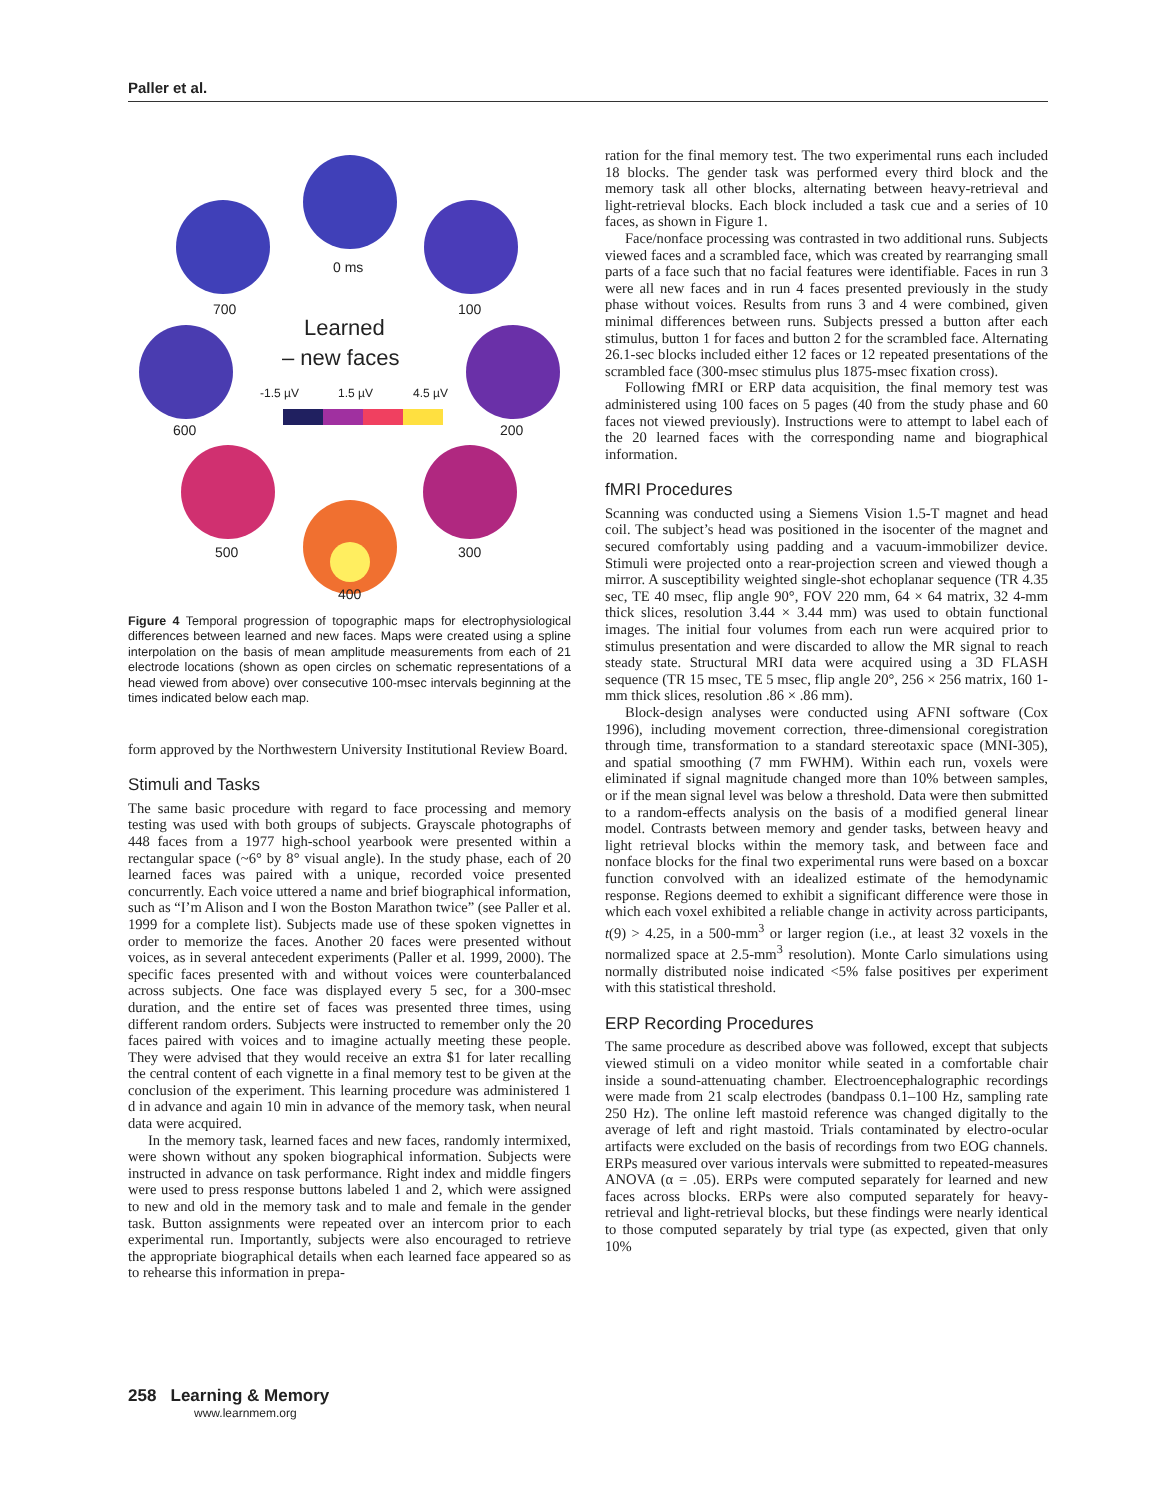Paller et al.
0 ms
700
100
600
200
500
300
400
Learned
– new faces
-1.5 µV
1.5 µV
4.5 µV
Figure 4 Temporal progression of topographic maps for electrophysiological differences between learned and new faces. Maps were created using a spline interpolation on the basis of mean amplitude measurements from each of 21 electrode locations (shown as open circles on schematic representations of a head viewed from above) over consecutive 100-msec intervals beginning at the times indicated below each map.
form approved by the Northwestern University Institutional Review Board.
Stimuli and Tasks
The same basic procedure with regard to face processing and memory testing was used with both groups of subjects. Grayscale photographs of 448 faces from a 1977 high-school yearbook were presented within a rectangular space (~6° by 8° visual angle). In the study phase, each of 20 learned faces was paired with a unique, recorded voice presented concurrently. Each voice uttered a name and brief biographical information, such as “I’m Alison and I won the Boston Marathon twice” (see Paller et al. 1999 for a complete list). Subjects made use of these spoken vignettes in order to memorize the faces. Another 20 faces were presented without voices, as in several antecedent experiments (Paller et al. 1999, 2000). The specific faces presented with and without voices were counterbalanced across subjects. One face was displayed every 5 sec, for a 300-msec duration, and the entire set of faces was presented three times, using different random orders. Subjects were instructed to remember only the 20 faces paired with voices and to imagine actually meeting these people. They were advised that they would receive an extra $1 for later recalling the central content of each vignette in a final memory test to be given at the conclusion of the experiment. This learning procedure was administered 1 d in advance and again 10 min in advance of the memory task, when neural data were acquired.
In the memory task, learned faces and new faces, randomly intermixed, were shown without any spoken biographical information. Subjects were instructed in advance on task performance. Right index and middle fingers were used to press response buttons labeled 1 and 2, which were assigned to new and old in the memory task and to male and female in the gender task. Button assignments were repeated over an intercom prior to each experimental run. Importantly, subjects were also encouraged to retrieve the appropriate biographical details when each learned face appeared so as to rehearse this information in prepa-
ration for the final memory test. The two experimental runs each included 18 blocks. The gender task was performed every third block and the memory task all other blocks, alternating between heavy-retrieval and light-retrieval blocks. Each block included a task cue and a series of 10 faces, as shown in Figure 1.
Face/nonface processing was contrasted in two additional runs. Subjects viewed faces and a scrambled face, which was created by rearranging small parts of a face such that no facial features were identifiable. Faces in run 3 were all new faces and in run 4 faces presented previously in the study phase without voices. Results from runs 3 and 4 were combined, given minimal differences between runs. Subjects pressed a button after each stimulus, button 1 for faces and button 2 for the scrambled face. Alternating 26.1-sec blocks included either 12 faces or 12 repeated presentations of the scrambled face (300-msec stimulus plus 1875-msec fixation cross).
Following fMRI or ERP data acquisition, the final memory test was administered using 100 faces on 5 pages (40 from the study phase and 60 faces not viewed previously). Instructions were to attempt to label each of the 20 learned faces with the corresponding name and biographical information.
fMRI Procedures
Scanning was conducted using a Siemens Vision 1.5-T magnet and head coil. The subject’s head was positioned in the isocenter of the magnet and secured comfortably using padding and a vacuum-immobilizer device. Stimuli were projected onto a rear-projection screen and viewed though a mirror. A susceptibility weighted single-shot echoplanar sequence (TR 4.35 sec, TE 40 msec, flip angle 90°, FOV 220 mm, 64 × 64 matrix, 32 4-mm thick slices, resolution 3.44 × 3.44 mm) was used to obtain functional images. The initial four volumes from each run were acquired prior to stimulus presentation and were discarded to allow the MR signal to reach steady state. Structural MRI data were acquired using a 3D FLASH sequence (TR 15 msec, TE 5 msec, flip angle 20°, 256 × 256 matrix, 160 1-mm thick slices, resolution .86 × .86 mm).
Block-design analyses were conducted using AFNI software (Cox 1996), including movement correction, three-dimensional coregistration through time, transformation to a standard stereotaxic space (MNI-305), and spatial smoothing (7 mm FWHM). Within each run, voxels were eliminated if signal magnitude changed more than 10% between samples, or if the mean signal level was below a threshold. Data were then submitted to a random-effects analysis on the basis of a modified general linear model. Contrasts between memory and gender tasks, between heavy and light retrieval blocks within the memory task, and between face and nonface blocks for the final two experimental runs were based on a boxcar function convolved with an idealized estimate of the hemodynamic response. Regions deemed to exhibit a significant difference were those in which each voxel exhibited a reliable change in activity across participants, t(9) > 4.25, in a 500-mm<sup>3</sup> or larger region (i.e., at least 32 voxels in the normalized space at 2.5-mm<sup>3</sup> resolution). Monte Carlo simulations using normally distributed noise indicated <5% false positives per experiment with this statistical threshold.
ERP Recording Procedures
The same procedure as described above was followed, except that subjects viewed stimuli on a video monitor while seated in a comfortable chair inside a sound-attenuating chamber. Electroencephalographic recordings were made from 21 scalp electrodes (bandpass 0.1–100 Hz, sampling rate 250 Hz). The online left mastoid reference was changed digitally to the average of left and right mastoid. Trials contaminated by electro-ocular artifacts were excluded on the basis of recordings from two EOG channels. ERPs measured over various intervals were submitted to repeated-measures ANOVA (α = .05). ERPs were computed separately for learned and new faces across blocks. ERPs were also computed separately for heavy-retrieval and light-retrieval blocks, but these findings were nearly identical to those computed separately by trial type (as expected, given that only 10%
258 Learning & Memory
www.learnmem.org